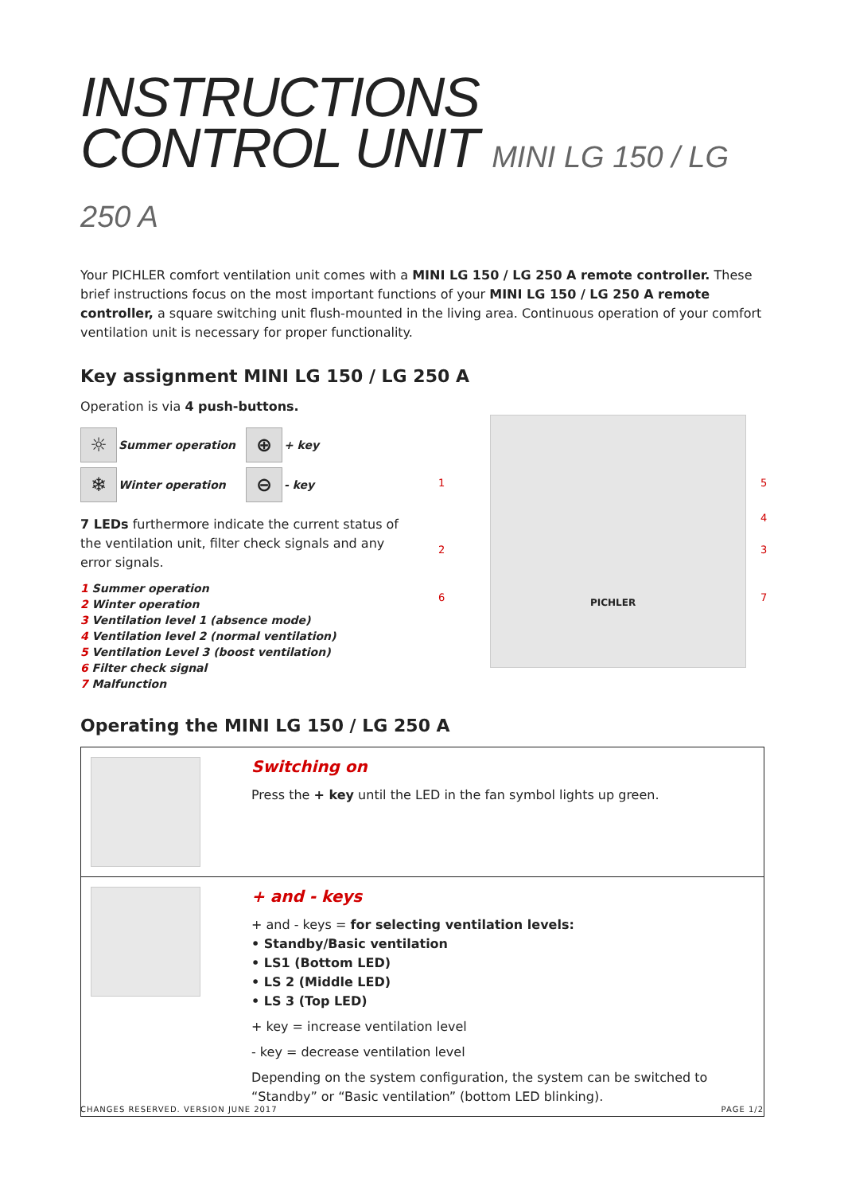INSTRUCTIONS
CONTROL UNIT MINI LG 150 / LG 250 A
Your PICHLER comfort ventilation unit comes with a MINI LG 150 / LG 250 A remote controller. These brief instructions focus on the most important functions of your MINI LG 150 / LG 250 A remote controller, a square switching unit flush-mounted in the living area. Continuous operation of your comfort ventilation unit is necessary for proper functionality.
Key assignment MINI LG 150 / LG 250 A
Operation is via 4 push-buttons.
☼
Summer operation
⊕
+ key
❄
Winter operation
⊖
- key
7 LEDs furthermore indicate the current status of the ventilation unit, filter check signals and any error signals.
1 Summer operation
2 Winter operation
3 Ventilation level 1 (absence mode)
4 Ventilation level 2 (normal ventilation)
5 Ventilation Level 3 (boost ventilation)
6 Filter check signal
7 Malfunction
PICHLER
1
2
6
5
4
3
7
Operating the MINI LG 150 / LG 250 A
| | Switching on Press the + key until the LED in the fan symbol lights up green. |
| | + and - keys + and - keys = for selecting ventilation levels: • Standby/Basic ventilation • LS1 (Bottom LED) • LS 2 (Middle LED) • LS 3 (Top LED) + key = increase ventilation level - key = decrease ventilation level Depending on the system configuration, the system can be switched to “Standby” or “Basic ventilation” (bottom LED blinking). |
CHANGES RESERVED. VERSION JUNE 2017 PAGE 1/2